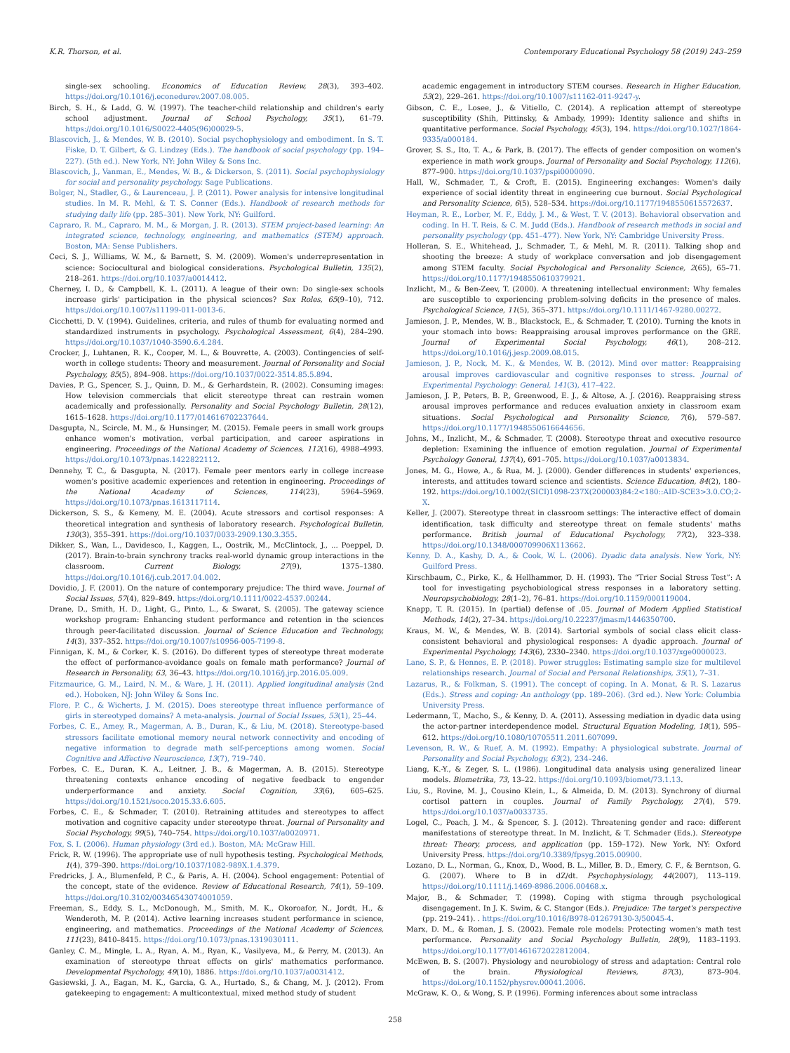K.R. Thorson, et al. Contemporary Educational Psychology 58 (2019) 243–259
single-sex schooling. Economics of Education Review, 28(3), 393–402. https://doi.org/10.1016/j.econedurev.2007.08.005.
Birch, S. H., & Ladd, G. W. (1997). The teacher-child relationship and children's early school adjustment. Journal of School Psychology, 35(1), 61–79. https://doi.org/10.1016/S0022-4405(96)00029-5.
Blascovich, J., & Mendes, W. B. (2010). Social psychophysiology and embodiment. In S. T. Fiske, D. T. Gilbert, & G. Lindzey (Eds.). The handbook of social psychology (pp. 194–227). (5th ed.). New York, NY: John Wiley & Sons Inc.
Blascovich, J., Vanman, E., Mendes, W. B., & Dickerson, S. (2011). Social psychophysiology for social and personality psychology. Sage Publications.
Bolger, N., Stadler, G., & Laurenceau, J. P. (2011). Power analysis for intensive longitudinal studies. In M. R. Mehl, & T. S. Conner (Eds.). Handbook of research methods for studying daily life (pp. 285–301). New York, NY: Guilford.
Capraro, R. M., Capraro, M. M., & Morgan, J. R. (2013). STEM project-based learning: An integrated science, technology, engineering, and mathematics (STEM) approach. Boston, MA: Sense Publishers.
Ceci, S. J., Williams, W. M., & Barnett, S. M. (2009). Women's underrepresentation in science: Sociocultural and biological considerations. Psychological Bulletin, 135(2), 218–261. https://doi.org/10.1037/a0014412.
Cherney, I. D., & Campbell, K. L. (2011). A league of their own: Do single-sex schools increase girls' participation in the physical sciences? Sex Roles, 65(9–10), 712. https://doi.org/10.1007/s11199-011-0013-6.
Cicchetti, D. V. (1994). Guidelines, criteria, and rules of thumb for evaluating normed and standardized instruments in psychology. Psychological Assessment, 6(4), 284–290. https://doi.org/10.1037/1040-3590.6.4.284.
Crocker, J., Luhtanen, R. K., Cooper, M. L., & Bouvrette, A. (2003). Contingencies of self-worth in college students: Theory and measurement. Journal of Personality and Social Psychology, 85(5), 894–908. https://doi.org/10.1037/0022-3514.85.5.894.
Davies, P. G., Spencer, S. J., Quinn, D. M., & Gerhardstein, R. (2002). Consuming images: How television commercials that elicit stereotype threat can restrain women academically and professionally. Personality and Social Psychology Bulletin, 28(12), 1615–1628. https://doi.org/10.1177/014616702237644.
Dasgupta, N., Scircle, M. M., & Hunsinger, M. (2015). Female peers in small work groups enhance women's motivation, verbal participation, and career aspirations in engineering. Proceedings of the National Academy of Sciences, 112(16), 4988–4993. https://doi.org/10.1073/pnas.1422822112.
Dennehy, T. C., & Dasgupta, N. (2017). Female peer mentors early in college increase women's positive academic experiences and retention in engineering. Proceedings of the National Academy of Sciences, 114(23), 5964–5969. https://doi.org/10.1073/pnas.1613117114.
Dickerson, S. S., & Kemeny, M. E. (2004). Acute stressors and cortisol responses: A theoretical integration and synthesis of laboratory research. Psychological Bulletin, 130(3), 355–391. https://doi.org/10.1037/0033-2909.130.3.355.
Dikker, S., Wan, L., Davidesco, I., Kaggen, L., Oostrik, M., McClintock, J., ... Poeppel, D. (2017). Brain-to-brain synchrony tracks real-world dynamic group interactions in the classroom. Current Biology, 27(9), 1375–1380. https://doi.org/10.1016/j.cub.2017.04.002.
Dovidio, J. F. (2001). On the nature of contemporary prejudice: The third wave. Journal of Social Issues, 57(4), 829–849. https://doi.org/10.1111/0022-4537.00244.
Drane, D., Smith, H. D., Light, G., Pinto, L., & Swarat, S. (2005). The gateway science workshop program: Enhancing student performance and retention in the sciences through peer-facilitated discussion. Journal of Science Education and Technology, 14(3), 337–352. https://doi.org/10.1007/s10956-005-7199-8.
Finnigan, K. M., & Corker, K. S. (2016). Do different types of stereotype threat moderate the effect of performance-avoidance goals on female math performance? Journal of Research in Personality, 63, 36–43. https://doi.org/10.1016/j.jrp.2016.05.009.
Fitzmaurice, G. M., Laird, N. M., & Ware, J. H. (2011). Applied longitudinal analysis (2nd ed.). Hoboken, NJ: John Wiley & Sons Inc.
Flore, P. C., & Wicherts, J. M. (2015). Does stereotype threat influence performance of girls in stereotyped domains? A meta-analysis. Journal of Social Issues, 53(1), 25–44.
Forbes, C. E., Amey, R., Magerman, A. B., Duran, K., & Liu, M. (2018). Stereotype-based stressors facilitate emotional memory neural network connectivity and encoding of negative information to degrade math self-perceptions among women. Social Cognitive and Affective Neuroscience, 13(7), 719–740.
Forbes, C. E., Duran, K. A., Leitner, J. B., & Magerman, A. B. (2015). Stereotype threatening contexts enhance encoding of negative feedback to engender underperformance and anxiety. Social Cognition, 33(6), 605–625. https://doi.org/10.1521/soco.2015.33.6.605.
Forbes, C. E., & Schmader, T. (2010). Retraining attitudes and stereotypes to affect motivation and cognitive capacity under stereotype threat. Journal of Personality and Social Psychology, 99(5), 740–754. https://doi.org/10.1037/a0020971.
Fox, S. I. (2006). Human physiology (3rd ed.). Boston, MA: McGraw Hill.
Frick, R. W. (1996). The appropriate use of null hypothesis testing. Psychological Methods, 1(4), 379–390. https://doi.org/10.1037/1082-989X.1.4.379.
Fredricks, J. A., Blumenfeld, P. C., & Paris, A. H. (2004). School engagement: Potential of the concept, state of the evidence. Review of Educational Research, 74(1), 59–109. https://doi.org/10.3102/00346543074001059.
Freeman, S., Eddy, S. L., McDonough, M., Smith, M. K., Okoroafor, N., Jordt, H., & Wenderoth, M. P. (2014). Active learning increases student performance in science, engineering, and mathematics. Proceedings of the National Academy of Sciences, 111(23), 8410–8415. https://doi.org/10.1073/pnas.1319030111.
Ganley, C. M., Mingle, L. A., Ryan, A. M., Ryan, K., Vasilyeva, M., & Perry, M. (2013). An examination of stereotype threat effects on girls' mathematics performance. Developmental Psychology, 49(10), 1886. https://doi.org/10.1037/a0031412.
Gasiewski, J. A., Eagan, M. K., Garcia, G. A., Hurtado, S., & Chang, M. J. (2012). From gatekeeping to engagement: A multicontextual, mixed method study of student
academic engagement in introductory STEM courses. Research in Higher Education, 53(2), 229–261. https://doi.org/10.1007/s11162-011-9247-y.
Gibson, C. E., Losee, J., & Vitiello, C. (2014). A replication attempt of stereotype susceptibility (Shih, Pittinsky, & Ambady, 1999): Identity salience and shifts in quantitative performance. Social Psychology, 45(3), 194. https://doi.org/10.1027/1864-9335/a000184.
Grover, S. S., Ito, T. A., & Park, B. (2017). The effects of gender composition on women's experience in math work groups. Journal of Personality and Social Psychology, 112(6), 877–900. https://doi.org/10.1037/pspi0000090.
Hall, W., Schmader, T., & Croft, E. (2015). Engineering exchanges: Women's daily experience of social identity threat in engineering cue burnout. Social Psychological and Personality Science, 6(5), 528–534. https://doi.org/10.1177/1948550615572637.
Heyman, R. E., Lorber, M. F., Eddy, J. M., & West, T. V. (2013). Behavioral observation and coding. In H. T. Reis, & C. M. Judd (Eds.). Handbook of research methods in social and personality psychology (pp. 451–477). New York, NY: Cambridge University Press.
Holleran, S. E., Whitehead, J., Schmader, T., & Mehl, M. R. (2011). Talking shop and shooting the breeze: A study of workplace conversation and job disengagement among STEM faculty. Social Psychological and Personality Science, 2(65), 65–71. https://doi.org/10.1177/1948550610379921.
Inzlicht, M., & Ben-Zeev, T. (2000). A threatening intellectual environment: Why females are susceptible to experiencing problem-solving deficits in the presence of males. Psychological Science, 11(5), 365–371. https://doi.org/10.1111/1467-9280.00272.
Jamieson, J. P., Mendes, W. B., Blackstock, E., & Schmader, T. (2010). Turning the knots in your stomach into bows: Reappraising arousal improves performance on the GRE. Journal of Experimental Social Psychology, 46(1), 208–212. https://doi.org/10.1016/j.jesp.2009.08.015.
Jamieson, J. P., Nock, M. K., & Mendes, W. B. (2012). Mind over matter: Reappraising arousal improves cardiovascular and cognitive responses to stress. Journal of Experimental Psychology: General, 141(3), 417–422.
Jamieson, J. P., Peters, B. P., Greenwood, E. J., & Altose, A. J. (2016). Reappraising stress arousal improves performance and reduces evaluation anxiety in classroom exam situations. Social Psychological and Personality Science, 7(6), 579–587. https://doi.org/10.1177/1948550616644656.
Johns, M., Inzlicht, M., & Schmader, T. (2008). Stereotype threat and executive resource depletion: Examining the influence of emotion regulation. Journal of Experimental Psychology General, 137(4), 691–705. https://doi.org/10.1037/a0013834.
Jones, M. G., Howe, A., & Rua, M. J. (2000). Gender differences in students' experiences, interests, and attitudes toward science and scientists. Science Education, 84(2), 180–192. https://doi.org/10.1002/(SICI)1098-237X(200003)84:2<180::AID-SCE3>3.0.CO;2-X.
Keller, J. (2007). Stereotype threat in classroom settings: The interactive effect of domain identification, task difficulty and stereotype threat on female students' maths performance. British journal of Educational Psychology, 77(2), 323–338. https://doi.org/10.1348/000709906X113662.
Kenny, D. A., Kashy, D. A., & Cook, W. L. (2006). Dyadic data analysis. New York, NY: Guilford Press.
Kirschbaum, C., Pirke, K., & Hellhammer, D. H. (1993). The “Trier Social Stress Test”: A tool for investigating psychobiological stress responses in a laboratory setting. Neuropsychobiology, 28(1–2), 76–81. https://doi.org/10.1159/000119004.
Knapp, T. R. (2015). In (partial) defense of .05. Journal of Modern Applied Statistical Methods, 14(2), 27–34. https://doi.org/10.22237/jmasm/1446350700.
Kraus, M. W., & Mendes, W. B. (2014). Sartorial symbols of social class elicit class-consistent behavioral and physiological responses: A dyadic approach. Journal of Experimental Psychology, 143(6), 2330–2340. https://doi.org/10.1037/xge0000023.
Lane, S. P., & Hennes, E. P. (2018). Power struggles: Estimating sample size for multilevel relationships research. Journal of Social and Personal Relationships, 35(1), 7–31.
Lazarus, R., & Folkman, S. (1991). The concept of coping. In A. Monat, & R. S. Lazarus (Eds.). Stress and coping: An anthology (pp. 189–206). (3rd ed.). New York: Columbia University Press.
Ledermann, T., Macho, S., & Kenny, D. A. (2011). Assessing mediation in dyadic data using the actor-partner interdependence model. Structural Equation Modeling, 18(1), 595–612. https://doi.org/10.1080/10705511.2011.607099.
Levenson, R. W., & Ruef, A. M. (1992). Empathy: A physiological substrate. Journal of Personality and Social Psychology, 63(2), 234–246.
Liang, K.-Y., & Zeger, S. L. (1986). Longitudinal data analysis using generalized linear models. Biometrika, 73, 13–22. https://doi.org/10.1093/biomet/73.1.13.
Liu, S., Rovine, M. J., Cousino Klein, L., & Almeida, D. M. (2013). Synchrony of diurnal cortisol pattern in couples. Journal of Family Psychology, 27(4), 579. https://doi.org/10.1037/a0033735.
Logel, C., Peach, J. M., & Spencer, S. J. (2012). Threatening gender and race: different manifestations of stereotype threat. In M. Inzlicht, & T. Schmader (Eds.). Stereotype threat: Theory, process, and application (pp. 159–172). New York, NY: Oxford University Press. https://doi.org/10.3389/fpsyg.2015.00900.
Lozano, D. L., Norman, G., Knox, D., Wood, B. L., Miller, B. D., Emery, C. F., & Berntson, G. G. (2007). Where to B in dZ/dt. Psychophysiology, 44(2007), 113–119. https://doi.org/10.1111/j.1469-8986.2006.00468.x.
Major, B., & Schmader, T. (1998). Coping with stigma through psychological disengagement. In J. K. Swim, & C. Stangor (Eds.). Prejudice: The target's perspective (pp. 219–241). . https://doi.org/10.1016/B978-012679130-3/50045-4.
Marx, D. M., & Roman, J. S. (2002). Female role models: Protecting women's math test performance. Personality and Social Psychology Bulletin, 28(9), 1183–1193. https://doi.org/10.1177/01461672022812004.
McEwen, B. S. (2007). Physiology and neurobiology of stress and adaptation: Central role of the brain. Physiological Reviews, 87(3), 873–904. https://doi.org/10.1152/physrev.00041.2006.
McGraw, K. O., & Wong, S. P. (1996). Forming inferences about some intraclass
258